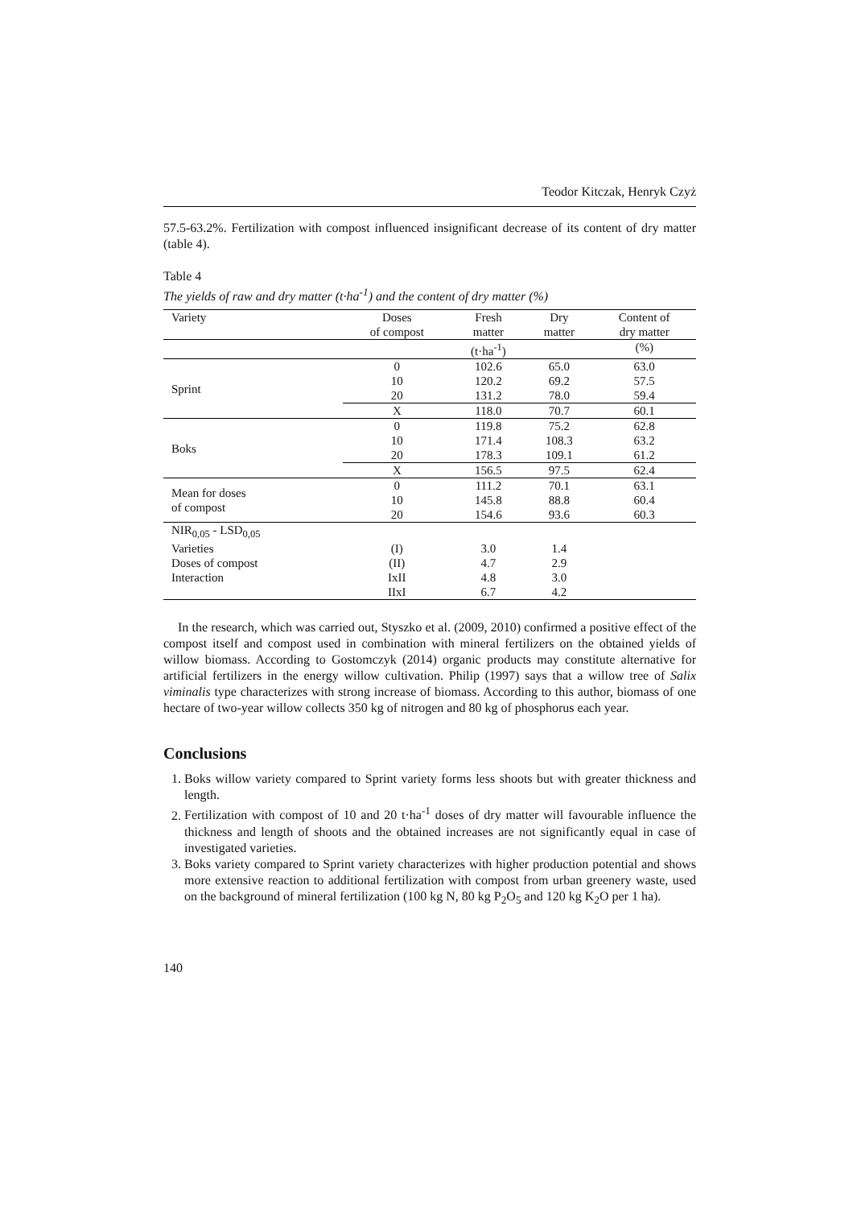Teodor Kitczak, Henryk Czyż
57.5-63.2%. Fertilization with compost influenced insignificant decrease of its content of dry matter (table 4).
Table 4
The yields of raw and dry matter (t·ha<sup>-1</sup>) and the content of dry matter (%)
| Variety | Doses of compost | Fresh matter | Dry matter | Content of dry matter |
| | | (t·ha<sup>-1</sup>) | | (%) |
| Sprint | 0 | 102.6 | 65.0 | 63.0 |
| | 10 | 120.2 | 69.2 | 57.5 |
| | 20 | 131.2 | 78.0 | 59.4 |
| | X | 118.0 | 70.7 | 60.1 |
| Boks | 0 | 119.8 | 75.2 | 62.8 |
| | 10 | 171.4 | 108.3 | 63.2 |
| | 20 | 178.3 | 109.1 | 61.2 |
| | X | 156.5 | 97.5 | 62.4 |
| Mean for doses of compost | 0 | 111.2 | 70.1 | 63.1 |
| | 10 | 145.8 | 88.8 | 60.4 |
| | 20 | 154.6 | 93.6 | 60.3 |
| NIR<sub>0,05</sub> - LSD<sub>0,05</sub> | | | | |
| Varieties | (I) | 3.0 | 1.4 | |
| Doses of compost | (II) | 4.7 | 2.9 | |
| Interaction | IxII | 4.8 | 3.0 | |
| | IIxI | 6.7 | 4.2 | |
In the research, which was carried out, Styszko et al. (2009, 2010) confirmed a positive effect of the compost itself and compost used in combination with mineral fertilizers on the obtained yields of willow biomass. According to Gostomczyk (2014) organic products may constitute alternative for artificial fertilizers in the energy willow cultivation. Philip (1997) says that a willow tree of Salix viminalis type characterizes with strong increase of biomass. According to this author, biomass of one hectare of two-year willow collects 350 kg of nitrogen and 80 kg of phosphorus each year.
Conclusions
1. Boks willow variety compared to Sprint variety forms less shoots but with greater thickness and length.
2. Fertilization with compost of 10 and 20 t·ha<sup>-1</sup> doses of dry matter will favourable influence the thickness and length of shoots and the obtained increases are not significantly equal in case of investigated varieties.
3. Boks variety compared to Sprint variety characterizes with higher production potential and shows more extensive reaction to additional fertilization with compost from urban greenery waste, used on the background of mineral fertilization (100 kg N, 80 kg P<sub>2</sub>O<sub>5</sub> and 120 kg K<sub>2</sub>O per 1 ha).
140